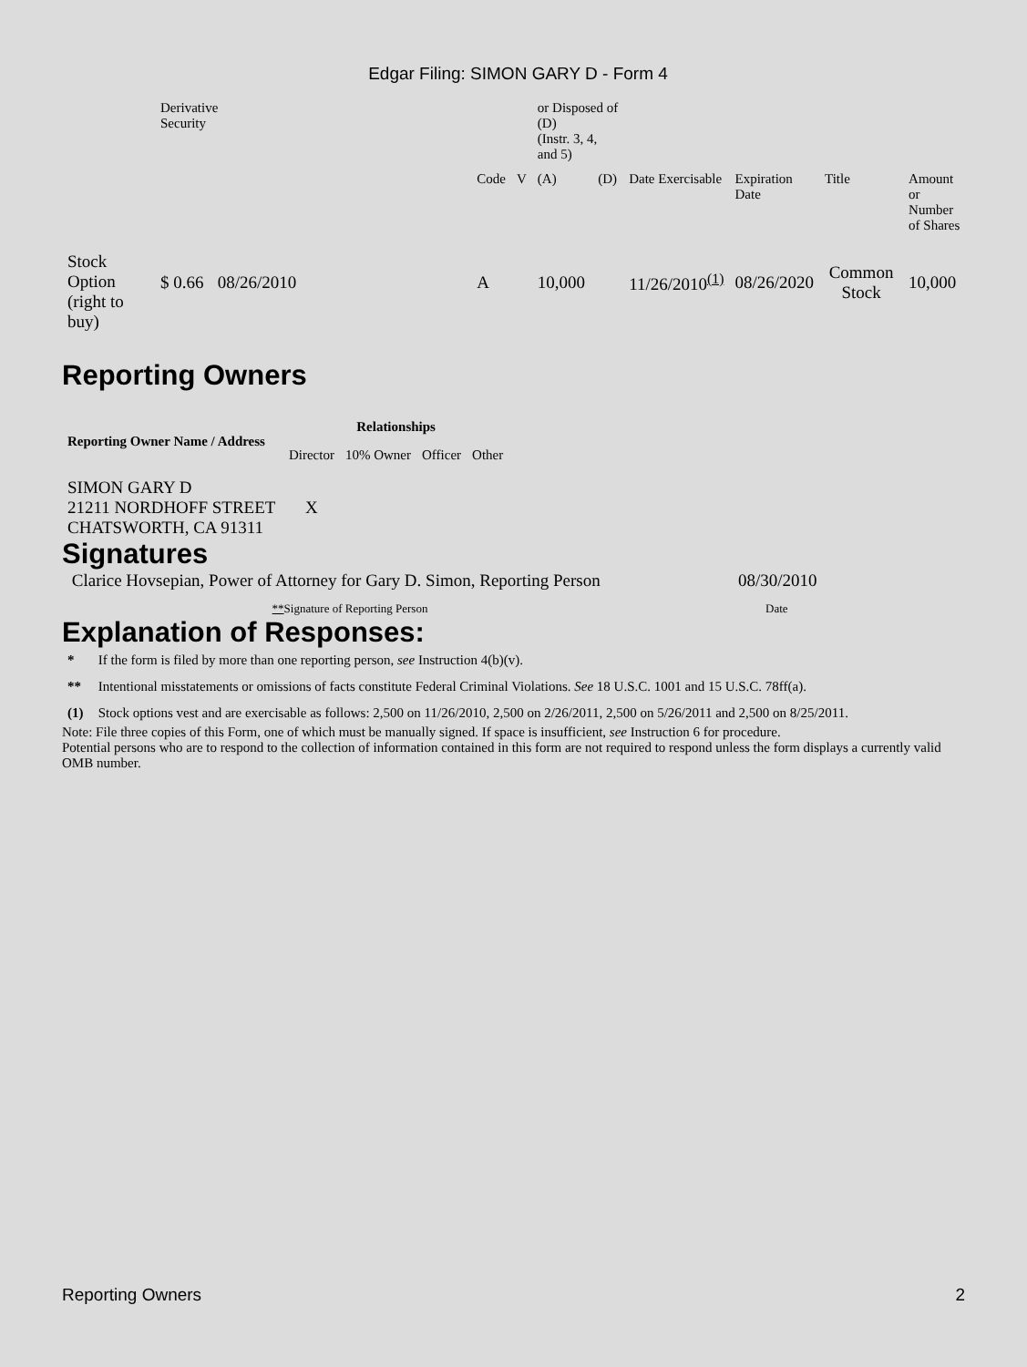Edgar Filing: SIMON GARY D - Form 4
| | Derivative Security | | | | | or Disposed of (D) (Instr. 3, 4, and 5) | | | | | |
| | | | | Code | V | (A) | (D) | Date Exercisable | Expiration Date | Title | Amount or Number of Shares |
| Stock Option (right to buy) | $ 0.66 | 08/26/2010 | | A | | 10,000 | | 11/26/2010<sup>(1)</sup> | 08/26/2020 | Common Stock | 10,000 |
Reporting Owners
| Reporting Owner Name / Address | Relationships | | | |
| --- | --- | --- | --- | --- |
| | Director | 10% Owner | Officer | Other |
| SIMON GARY D 21211 NORDHOFF STREET CHATSWORTH, CA 91311 | X | | | |
Signatures
| Clarice Hovsepian, Power of Attorney for Gary D. Simon, Reporting Person | 08/30/2010 |
| ** Signature of Reporting Person | Date |
Explanation of Responses:
| * | If the form is filed by more than one reporting person, see Instruction 4(b)(v). |
| ** | Intentional misstatements or omissions of facts constitute Federal Criminal Violations. See 18 U.S.C. 1001 and 15 U.S.C. 78ff(a). |
| (1) | Stock options vest and are exercisable as follows: 2,500 on 11/26/2010, 2,500 on 2/26/2011, 2,500 on 5/26/2011 and 2,500 on 8/25/2011. |
Note: File three copies of this Form, one of which must be manually signed. If space is insufficient, see Instruction 6 for procedure.
Potential persons who are to respond to the collection of information contained in this form are not required to respond unless the form displays a currently valid OMB number.
Reporting Owners 2